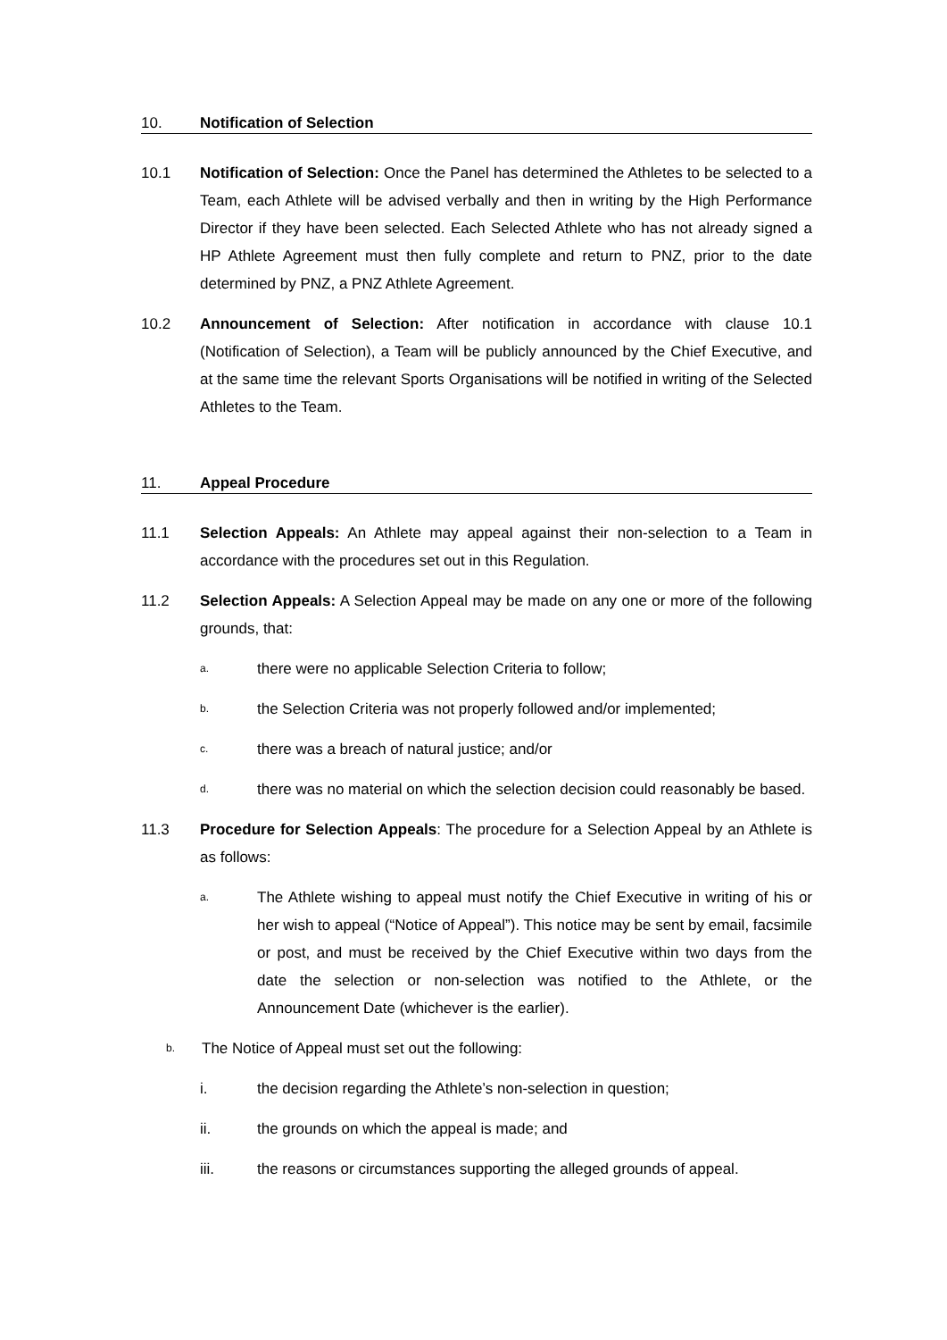10. Notification of Selection
10.1 Notification of Selection: Once the Panel has determined the Athletes to be selected to a Team, each Athlete will be advised verbally and then in writing by the High Performance Director if they have been selected. Each Selected Athlete who has not already signed a HP Athlete Agreement must then fully complete and return to PNZ, prior to the date determined by PNZ, a PNZ Athlete Agreement.
10.2 Announcement of Selection: After notification in accordance with clause 10.1 (Notification of Selection), a Team will be publicly announced by the Chief Executive, and at the same time the relevant Sports Organisations will be notified in writing of the Selected Athletes to the Team.
11. Appeal Procedure
11.1 Selection Appeals: An Athlete may appeal against their non-selection to a Team in accordance with the procedures set out in this Regulation.
11.2 Selection Appeals: A Selection Appeal may be made on any one or more of the following grounds, that:
a.
there were no applicable Selection Criteria to follow;
b.
the Selection Criteria was not properly followed and/or implemented;
c.
there was a breach of natural justice; and/or
d.
there was no material on which the selection decision could reasonably be based.
11.3 Procedure for Selection Appeals: The procedure for a Selection Appeal by an Athlete is as follows:
a.
The Athlete wishing to appeal must notify the Chief Executive in writing of his or her wish to appeal (“Notice of Appeal”). This notice may be sent by email, facsimile or post, and must be received by the Chief Executive within two days from the date the selection or non-selection was notified to the Athlete, or the Announcement Date (whichever is the earlier).
b.
The Notice of Appeal must set out the following:
i. the decision regarding the Athlete’s non-selection in question;
ii. the grounds on which the appeal is made; and
iii. the reasons or circumstances supporting the alleged grounds of appeal.